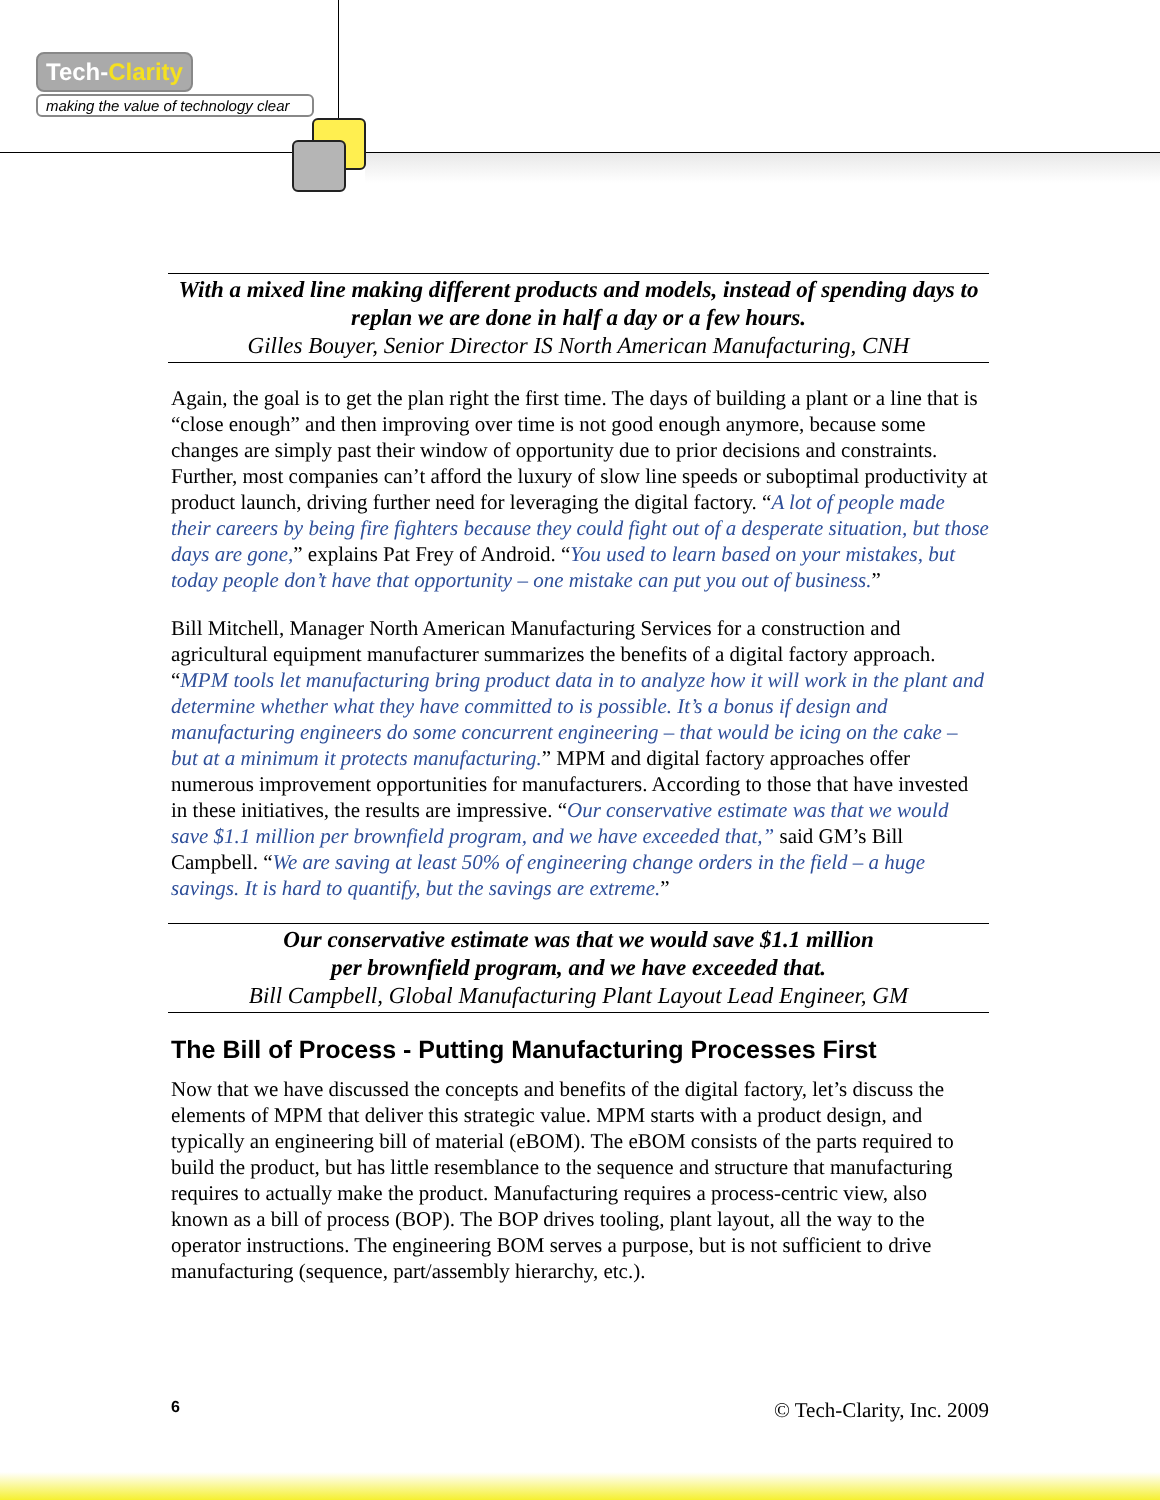Tech-Clarity
making the value of technology clear
With a mixed line making different products and models, instead of spending days to replan we are done in half a day or a few hours.
Gilles Bouyer, Senior Director IS North American Manufacturing, CNH
Again, the goal is to get the plan right the first time. The days of building a plant or a line that is “close enough” and then improving over time is not good enough anymore, because some changes are simply past their window of opportunity due to prior decisions and constraints. Further, most companies can’t afford the luxury of slow line speeds or suboptimal productivity at product launch, driving further need for leveraging the digital factory. “A lot of people made their careers by being fire fighters because they could fight out of a desperate situation, but those days are gone,” explains Pat Frey of Android. “You used to learn based on your mistakes, but today people don’t have that opportunity – one mistake can put you out of business.”
Bill Mitchell, Manager North American Manufacturing Services for a construction and agricultural equipment manufacturer summarizes the benefits of a digital factory approach. “MPM tools let manufacturing bring product data in to analyze how it will work in the plant and determine whether what they have committed to is possible. It’s a bonus if design and manufacturing engineers do some concurrent engineering – that would be icing on the cake – but at a minimum it protects manufacturing.” MPM and digital factory approaches offer numerous improvement opportunities for manufacturers. According to those that have invested in these initiatives, the results are impressive. “Our conservative estimate was that we would save $1.1 million per brownfield program, and we have exceeded that,” said GM’s Bill Campbell. “We are saving at least 50% of engineering change orders in the field – a huge savings. It is hard to quantify, but the savings are extreme.”
Our conservative estimate was that we would save $1.1 million
per brownfield program, and we have exceeded that.
Bill Campbell, Global Manufacturing Plant Layout Lead Engineer, GM
The Bill of Process - Putting Manufacturing Processes First
Now that we have discussed the concepts and benefits of the digital factory, let’s discuss the elements of MPM that deliver this strategic value. MPM starts with a product design, and typically an engineering bill of material (eBOM). The eBOM consists of the parts required to build the product, but has little resemblance to the sequence and structure that manufacturing requires to actually make the product. Manufacturing requires a process-centric view, also known as a bill of process (BOP). The BOP drives tooling, plant layout, all the way to the operator instructions. The engineering BOM serves a purpose, but is not sufficient to drive manufacturing (sequence, part/assembly hierarchy, etc.).
6 © Tech-Clarity, Inc. 2009